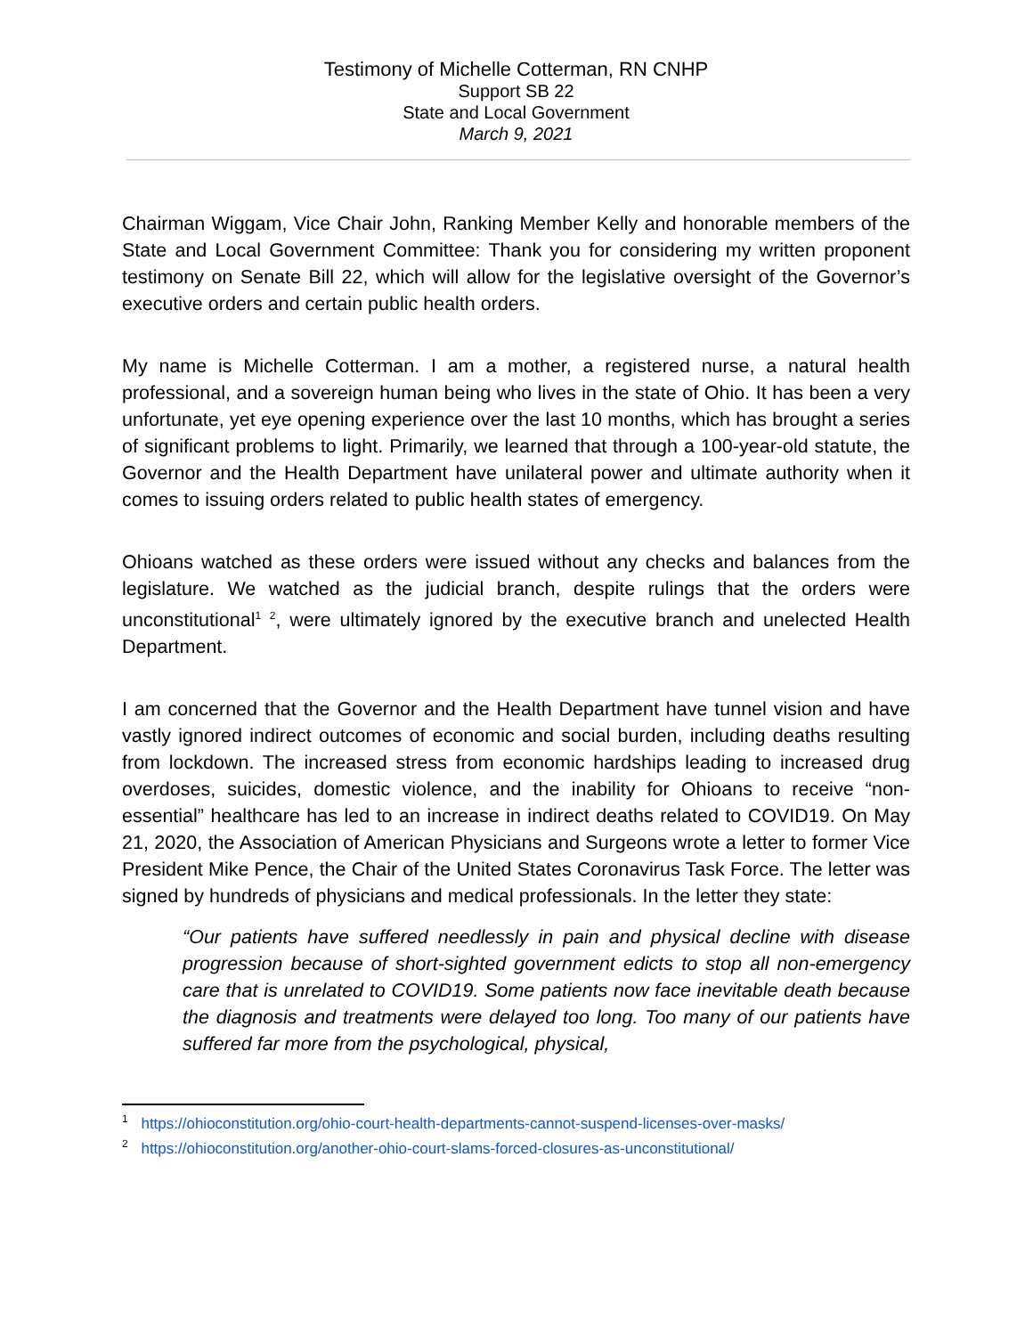Testimony of Michelle Cotterman, RN CNHP
Support SB 22
State and Local Government
March 9, 2021
Chairman Wiggam, Vice Chair John, Ranking Member Kelly and honorable members of the State and Local Government Committee: Thank you for considering my written proponent testimony on Senate Bill 22, which will allow for the legislative oversight of the Governor’s executive orders and certain public health orders.
My name is Michelle Cotterman. I am a mother, a registered nurse, a natural health professional, and a sovereign human being who lives in the state of Ohio. It has been a very unfortunate, yet eye opening experience over the last 10 months, which has brought a series of significant problems to light. Primarily, we learned that through a 100-year-old statute, the Governor and the Health Department have unilateral power and ultimate authority when it comes to issuing orders related to public health states of emergency.
Ohioans watched as these orders were issued without any checks and balances from the legislature. We watched as the judicial branch, despite rulings that the orders were unconstitutional<sup>1</sup> <sup>2</sup>, were ultimately ignored by the executive branch and unelected Health Department.
I am concerned that the Governor and the Health Department have tunnel vision and have vastly ignored indirect outcomes of economic and social burden, including deaths resulting from lockdown. The increased stress from economic hardships leading to increased drug overdoses, suicides, domestic violence, and the inability for Ohioans to receive “non-essential” healthcare has led to an increase in indirect deaths related to COVID19. On May 21, 2020, the Association of American Physicians and Surgeons wrote a letter to former Vice President Mike Pence, the Chair of the United States Coronavirus Task Force. The letter was signed by hundreds of physicians and medical professionals. In the letter they state:
“Our patients have suffered needlessly in pain and physical decline with disease progression because of short-sighted government edicts to stop all non-emergency care that is unrelated to COVID19. Some patients now face inevitable death because the diagnosis and treatments were delayed too long. Too many of our patients have suffered far more from the psychological, physical,
<sup>1</sup> https://ohioconstitution.org/ohio-court-health-departments-cannot-suspend-licenses-over-masks/
<sup>2</sup> https://ohioconstitution.org/another-ohio-court-slams-forced-closures-as-unconstitutional/